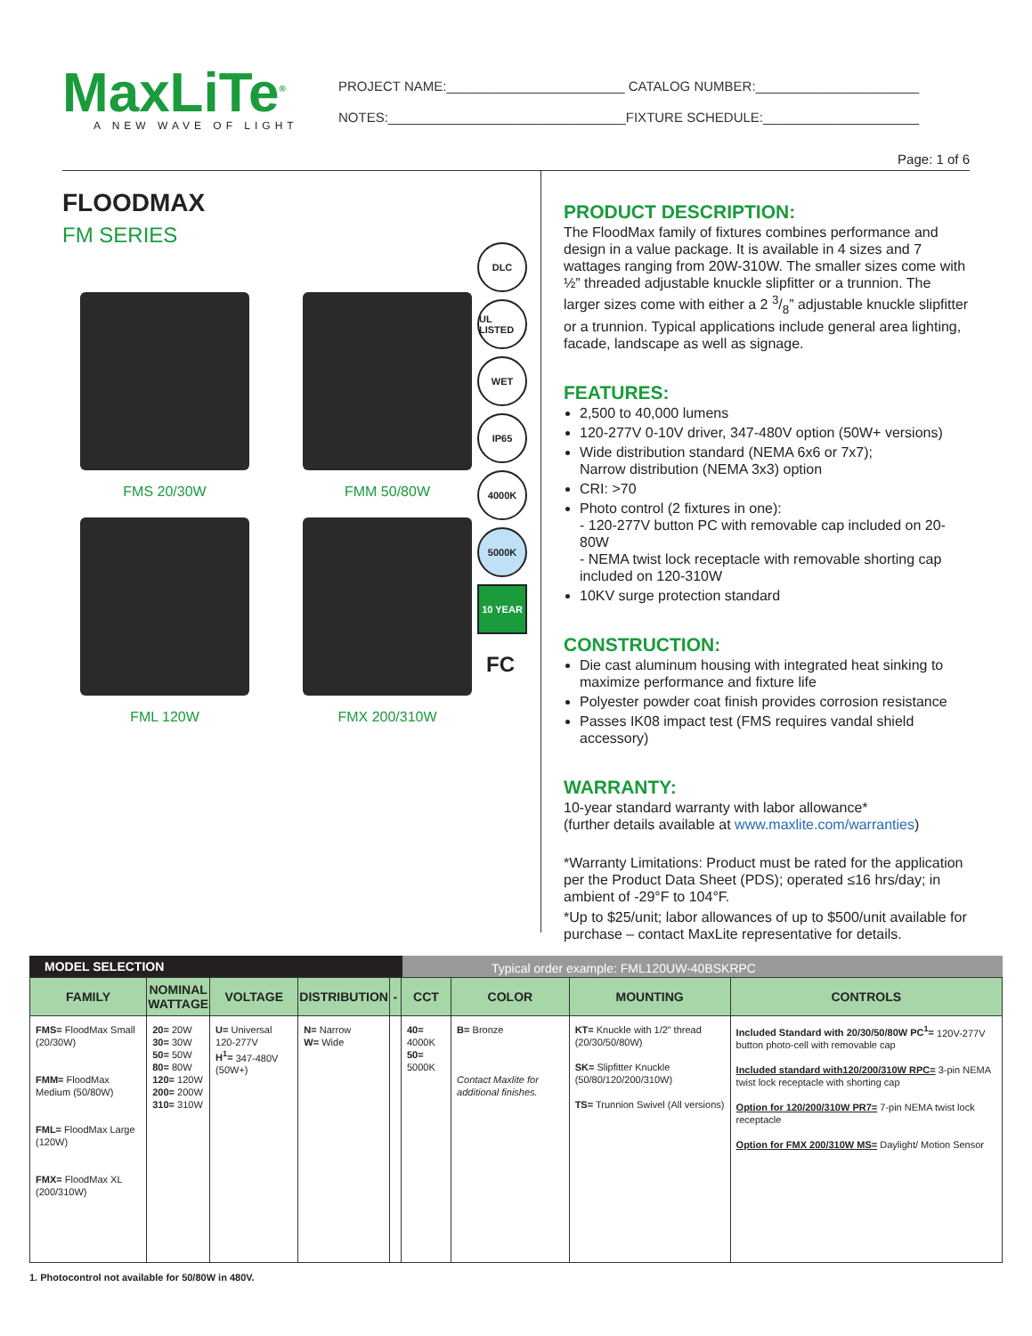MaxLiTe<sup>®</sup>
A NEW WAVE OF LIGHT
PROJECT NAME:________________________ CATALOG NUMBER:______________________
NOTES:________________________________FIXTURE SCHEDULE:_____________________
Page: 1 of 6
FLOODMAX
FM SERIES
FMS 20/30W
FMM 50/80W
FML 120W
FMX 200/310W
DLC
UL LISTED
WET
IP65
4000K
5000K
10 YEAR
FC
PRODUCT DESCRIPTION:
The FloodMax family of fixtures combines performance and design in a value package. It is available in 4 sizes and 7 wattages ranging from 20W-310W. The smaller sizes come with ½” threaded adjustable knuckle slipfitter or a trunnion. The larger sizes come with either a 2 3/8” adjustable knuckle slipfitter or a trunnion. Typical applications include general area lighting, facade, landscape as well as signage.
FEATURES:
2,500 to 40,000 lumens
120-277V 0-10V driver, 347-480V option (50W+ versions)
Wide distribution standard (NEMA 6x6 or 7x7);
Narrow distribution (NEMA 3x3) option
CRI: >70
Photo control (2 fixtures in one):
- 120-277V button PC with removable cap included on 20-80W
- NEMA twist lock receptacle with removable shorting cap included on 120-310W
10KV surge protection standard
CONSTRUCTION:
Die cast aluminum housing with integrated heat sinking to maximize performance and fixture life
Polyester powder coat finish provides corrosion resistance
Passes IK08 impact test (FMS requires vandal shield accessory)
WARRANTY:
10-year standard warranty with labor allowance*
(further details available at www.maxlite.com/warranties)
*Warranty Limitations: Product must be rated for the application per the Product Data Sheet (PDS); operated ≤16 hrs/day; in ambient of -29°F to 104°F.
*Up to $25/unit; labor allowances of up to $500/unit available for purchase – contact MaxLite representative for details.
MODEL SELECTION Typical order example: FML120UW-40BSKRPC
| FAMILY | NOMINAL WATTAGE | VOLTAGE | DISTRIBUTION | - | CCT | COLOR | MOUNTING | CONTROLS |
| --- | --- | --- | --- | --- | --- | --- | --- | --- |
| FMS= FloodMax Small (20/30W) FMM= FloodMax Medium (50/80W) FML= FloodMax Large (120W) FMX= FloodMax XL (200/310W) | 20= 20W 30= 30W 50= 50W 80= 80W 120= 120W 200= 200W 310= 310W | U= Universal 120-277V H<sup>1</sup>= 347-480V (50W+) | N= Narrow W= Wide | | 40= 4000K 50= 5000K | B= Bronze Contact Maxlite for additional finishes. | KT= Knuckle with 1/2” thread (20/30/50/80W) SK= Slipfitter Knuckle (50/80/120/200/310W) TS= Trunnion Swivel (All versions) | Included Standard with 20/30/50/80W PC<sup>1</sup>= 120V-277V button photo-cell with removable cap Included standard with120/200/310W RPC= 3-pin NEMA twist lock receptacle with shorting cap Option for 120/200/310W PR7= 7-pin NEMA twist lock receptacle Option for FMX 200/310W MS= Daylight/ Motion Sensor |
1. Photocontrol not available for 50/80W in 480V.